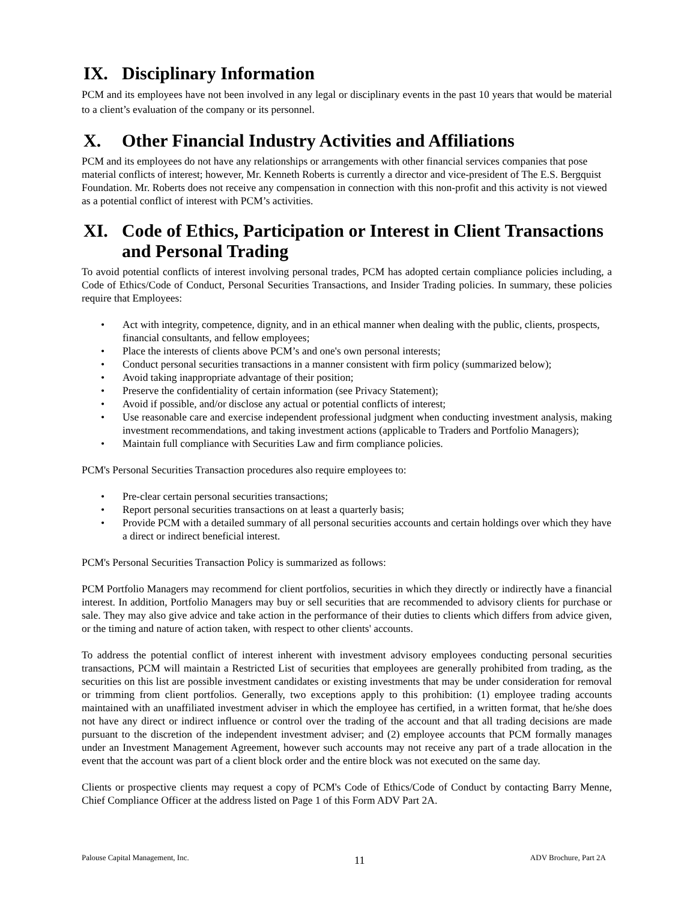IX. Disciplinary Information
PCM and its employees have not been involved in any legal or disciplinary events in the past 10 years that would be material to a client’s evaluation of the company or its personnel.
X. Other Financial Industry Activities and Affiliations
PCM and its employees do not have any relationships or arrangements with other financial services companies that pose material conflicts of interest; however, Mr. Kenneth Roberts is currently a director and vice-president of The E.S. Bergquist Foundation. Mr. Roberts does not receive any compensation in connection with this non-profit and this activity is not viewed as a potential conflict of interest with PCM’s activities.
XI. Code of Ethics, Participation or Interest in Client Transactions and Personal Trading
To avoid potential conflicts of interest involving personal trades, PCM has adopted certain compliance policies including, a Code of Ethics/Code of Conduct, Personal Securities Transactions, and Insider Trading policies. In summary, these policies require that Employees:
• Act with integrity, competence, dignity, and in an ethical manner when dealing with the public, clients, prospects, financial consultants, and fellow employees;
• Place the interests of clients above PCM’s and one's own personal interests;
• Conduct personal securities transactions in a manner consistent with firm policy (summarized below);
• Avoid taking inappropriate advantage of their position;
• Preserve the confidentiality of certain information (see Privacy Statement);
• Avoid if possible, and/or disclose any actual or potential conflicts of interest;
• Use reasonable care and exercise independent professional judgment when conducting investment analysis, making investment recommendations, and taking investment actions (applicable to Traders and Portfolio Managers);
• Maintain full compliance with Securities Law and firm compliance policies.
PCM's Personal Securities Transaction procedures also require employees to:
• Pre-clear certain personal securities transactions;
• Report personal securities transactions on at least a quarterly basis;
• Provide PCM with a detailed summary of all personal securities accounts and certain holdings over which they have a direct or indirect beneficial interest.
PCM's Personal Securities Transaction Policy is summarized as follows:
PCM Portfolio Managers may recommend for client portfolios, securities in which they directly or indirectly have a financial interest. In addition, Portfolio Managers may buy or sell securities that are recommended to advisory clients for purchase or sale. They may also give advice and take action in the performance of their duties to clients which differs from advice given, or the timing and nature of action taken, with respect to other clients' accounts.
To address the potential conflict of interest inherent with investment advisory employees conducting personal securities transactions, PCM will maintain a Restricted List of securities that employees are generally prohibited from trading, as the securities on this list are possible investment candidates or existing investments that may be under consideration for removal or trimming from client portfolios. Generally, two exceptions apply to this prohibition: (1) employee trading accounts maintained with an unaffiliated investment adviser in which the employee has certified, in a written format, that he/she does not have any direct or indirect influence or control over the trading of the account and that all trading decisions are made pursuant to the discretion of the independent investment adviser; and (2) employee accounts that PCM formally manages under an Investment Management Agreement, however such accounts may not receive any part of a trade allocation in the event that the account was part of a client block order and the entire block was not executed on the same day.
Clients or prospective clients may request a copy of PCM's Code of Ethics/Code of Conduct by contacting Barry Menne, Chief Compliance Officer at the address listed on Page 1 of this Form ADV Part 2A.
Palouse Capital Management, Inc. 11 ADV Brochure, Part 2A